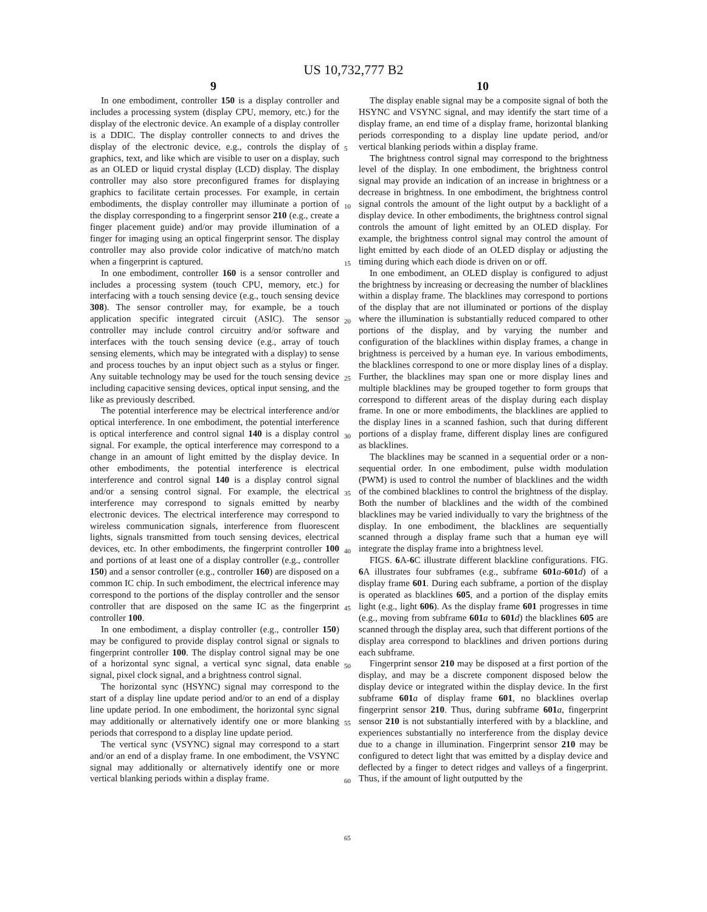US 10,732,777 B2
9 10
In one embodiment, controller 150 is a display controller and includes a processing system (display CPU, memory, etc.) for the display of the electronic device. An example of a display controller is a DDIC. The display controller connects to and drives the display of the electronic device, e.g., controls the display of graphics, text, and like which are visible to user on a display, such as an OLED or liquid crystal display (LCD) display. The display controller may also store preconfigured frames for displaying graphics to facilitate certain processes. For example, in certain embodiments, the display controller may illuminate a portion of the display corresponding to a fingerprint sensor 210 (e.g., create a finger placement guide) and/or may provide illumination of a finger for imaging using an optical fingerprint sensor. The display controller may also provide color indicative of match/no match when a fingerprint is captured.
In one embodiment, controller 160 is a sensor controller and includes a processing system (touch CPU, memory, etc.) for interfacing with a touch sensing device (e.g., touch sensing device 308). The sensor controller may, for example, be a touch application specific integrated circuit (ASIC). The sensor controller may include control circuitry and/or software and interfaces with the touch sensing device (e.g., array of touch sensing elements, which may be integrated with a display) to sense and process touches by an input object such as a stylus or finger. Any suitable technology may be used for the touch sensing device including capacitive sensing devices, optical input sensing, and the like as previously described.
The potential interference may be electrical interference and/or optical interference. In one embodiment, the potential interference is optical interference and control signal 140 is a display control signal. For example, the optical interference may correspond to a change in an amount of light emitted by the display device. In other embodiments, the potential interference is electrical interference and control signal 140 is a display control signal and/or a sensing control signal. For example, the electrical interference may correspond to signals emitted by nearby electronic devices. The electrical interference may correspond to wireless communication signals, interference from fluorescent lights, signals transmitted from touch sensing devices, electrical devices, etc. In other embodiments, the fingerprint controller 100 and portions of at least one of a display controller (e.g., controller 150) and a sensor controller (e.g., controller 160) are disposed on a common IC chip. In such embodiment, the electrical inference may correspond to the portions of the display controller and the sensor controller that are disposed on the same IC as the fingerprint controller 100.
In one embodiment, a display controller (e.g., controller 150) may be configured to provide display control signal or signals to fingerprint controller 100. The display control signal may be one of a horizontal sync signal, a vertical sync signal, data enable signal, pixel clock signal, and a brightness control signal.
The horizontal sync (HSYNC) signal may correspond to the start of a display line update period and/or to an end of a display line update period. In one embodiment, the horizontal sync signal may additionally or alternatively identify one or more blanking periods that correspond to a display line update period.
The vertical sync (VSYNC) signal may correspond to a start and/or an end of a display frame. In one embodiment, the VSYNC signal may additionally or alternatively identify one or more vertical blanking periods within a display frame.
5
10
15
20
25
30
35
40
45
50
55
60
65
The display enable signal may be a composite signal of both the HSYNC and VSYNC signal, and may identify the start time of a display frame, an end time of a display frame, horizontal blanking periods corresponding to a display line update period, and/or vertical blanking periods within a display frame.
The brightness control signal may correspond to the brightness level of the display. In one embodiment, the brightness control signal may provide an indication of an increase in brightness or a decrease in brightness. In one embodiment, the brightness control signal controls the amount of the light output by a backlight of a display device. In other embodiments, the brightness control signal controls the amount of light emitted by an OLED display. For example, the brightness control signal may control the amount of light emitted by each diode of an OLED display or adjusting the timing during which each diode is driven on or off.
In one embodiment, an OLED display is configured to adjust the brightness by increasing or decreasing the number of blacklines within a display frame. The blacklines may correspond to portions of the display that are not illuminated or portions of the display where the illumination is substantially reduced compared to other portions of the display, and by varying the number and configuration of the blacklines within display frames, a change in brightness is perceived by a human eye. In various embodiments, the blacklines correspond to one or more display lines of a display. Further, the blacklines may span one or more display lines and multiple blacklines may be grouped together to form groups that correspond to different areas of the display during each display frame. In one or more embodiments, the blacklines are applied to the display lines in a scanned fashion, such that during different portions of a display frame, different display lines are configured as blacklines.
The blacklines may be scanned in a sequential order or a non-sequential order. In one embodiment, pulse width modulation (PWM) is used to control the number of blacklines and the width of the combined blacklines to control the brightness of the display. Both the number of blacklines and the width of the combined blacklines may be varied individually to vary the brightness of the display. In one embodiment, the blacklines are sequentially scanned through a display frame such that a human eye will integrate the display frame into a brightness level.
FIGS. 6 A-6 C illustrate different blackline configurations. FIG. 6 A illustrates four subframes (e.g., subframe 601 a-601 d) of a display frame 601. During each subframe, a portion of the display is operated as blacklines 605, and a portion of the display emits light (e.g., light 606). As the display frame 601 progresses in time (e.g., moving from subframe 601 a to 601 d) the blacklines 605 are scanned through the display area, such that different portions of the display area correspond to blacklines and driven portions during each subframe.
Fingerprint sensor 210 may be disposed at a first portion of the display, and may be a discrete component disposed below the display device or integrated within the display device. In the first subframe 601 a of display frame 601, no blacklines overlap fingerprint sensor 210. Thus, during subframe 601 a, fingerprint sensor 210 is not substantially interfered with by a blackline, and experiences substantially no interference from the display device due to a change in illumination. Fingerprint sensor 210 may be configured to detect light that was emitted by a display device and deflected by a finger to detect ridges and valleys of a fingerprint. Thus, if the amount of light outputted by the